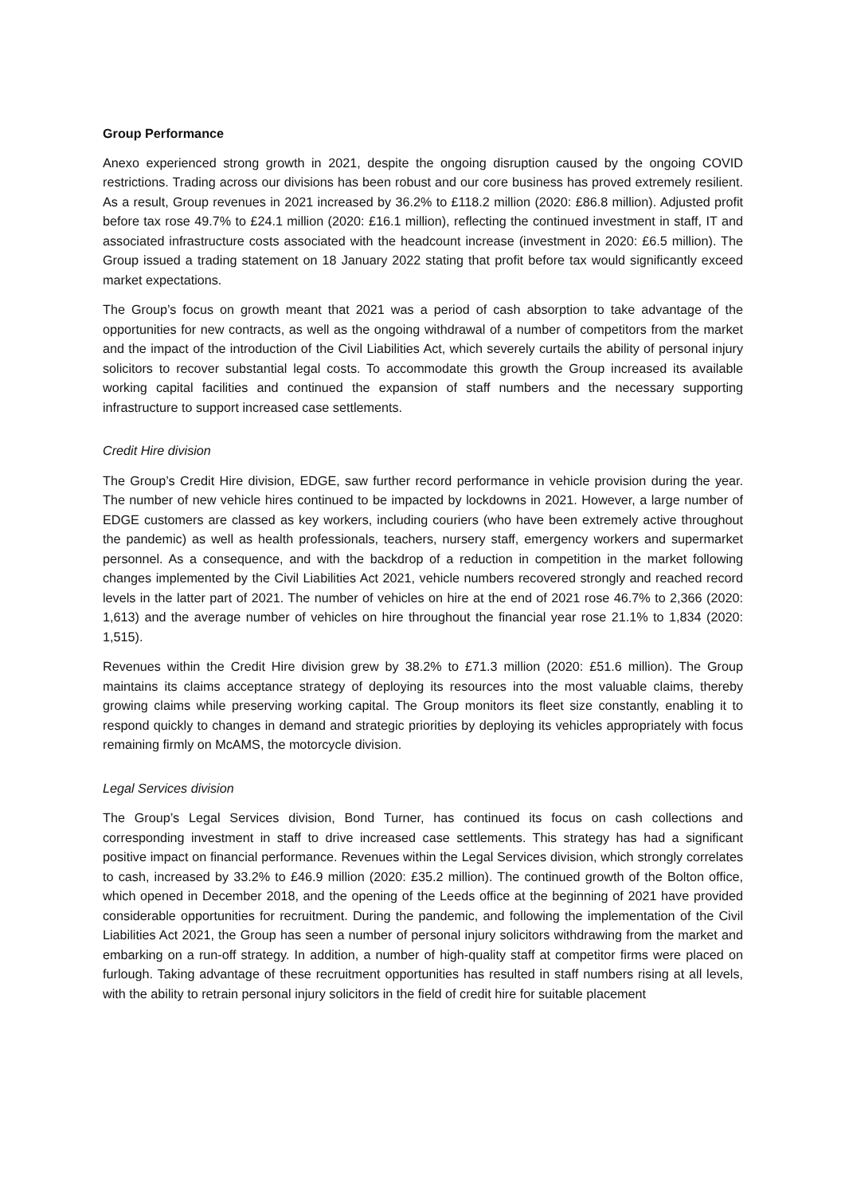Group Performance
Anexo experienced strong growth in 2021, despite the ongoing disruption caused by the ongoing COVID restrictions. Trading across our divisions has been robust and our core business has proved extremely resilient. As a result, Group revenues in 2021 increased by 36.2% to £118.2 million (2020: £86.8 million). Adjusted profit before tax rose 49.7% to £24.1 million (2020: £16.1 million), reflecting the continued investment in staff, IT and associated infrastructure costs associated with the headcount increase (investment in 2020: £6.5 million). The Group issued a trading statement on 18 January 2022 stating that profit before tax would significantly exceed market expectations.
The Group’s focus on growth meant that 2021 was a period of cash absorption to take advantage of the opportunities for new contracts, as well as the ongoing withdrawal of a number of competitors from the market and the impact of the introduction of the Civil Liabilities Act, which severely curtails the ability of personal injury solicitors to recover substantial legal costs. To accommodate this growth the Group increased its available working capital facilities and continued the expansion of staff numbers and the necessary supporting infrastructure to support increased case settlements.
Credit Hire division
The Group’s Credit Hire division, EDGE, saw further record performance in vehicle provision during the year. The number of new vehicle hires continued to be impacted by lockdowns in 2021. However, a large number of EDGE customers are classed as key workers, including couriers (who have been extremely active throughout the pandemic) as well as health professionals, teachers, nursery staff, emergency workers and supermarket personnel. As a consequence, and with the backdrop of a reduction in competition in the market following changes implemented by the Civil Liabilities Act 2021, vehicle numbers recovered strongly and reached record levels in the latter part of 2021. The number of vehicles on hire at the end of 2021 rose 46.7% to 2,366 (2020: 1,613) and the average number of vehicles on hire throughout the financial year rose 21.1% to 1,834 (2020: 1,515).
Revenues within the Credit Hire division grew by 38.2% to £71.3 million (2020: £51.6 million). The Group maintains its claims acceptance strategy of deploying its resources into the most valuable claims, thereby growing claims while preserving working capital. The Group monitors its fleet size constantly, enabling it to respond quickly to changes in demand and strategic priorities by deploying its vehicles appropriately with focus remaining firmly on McAMS, the motorcycle division.
Legal Services division
The Group’s Legal Services division, Bond Turner, has continued its focus on cash collections and corresponding investment in staff to drive increased case settlements. This strategy has had a significant positive impact on financial performance. Revenues within the Legal Services division, which strongly correlates to cash, increased by 33.2% to £46.9 million (2020: £35.2 million). The continued growth of the Bolton office, which opened in December 2018, and the opening of the Leeds office at the beginning of 2021 have provided considerable opportunities for recruitment. During the pandemic, and following the implementation of the Civil Liabilities Act 2021, the Group has seen a number of personal injury solicitors withdrawing from the market and embarking on a run-off strategy. In addition, a number of high-quality staff at competitor firms were placed on furlough. Taking advantage of these recruitment opportunities has resulted in staff numbers rising at all levels, with the ability to retrain personal injury solicitors in the field of credit hire for suitable placement